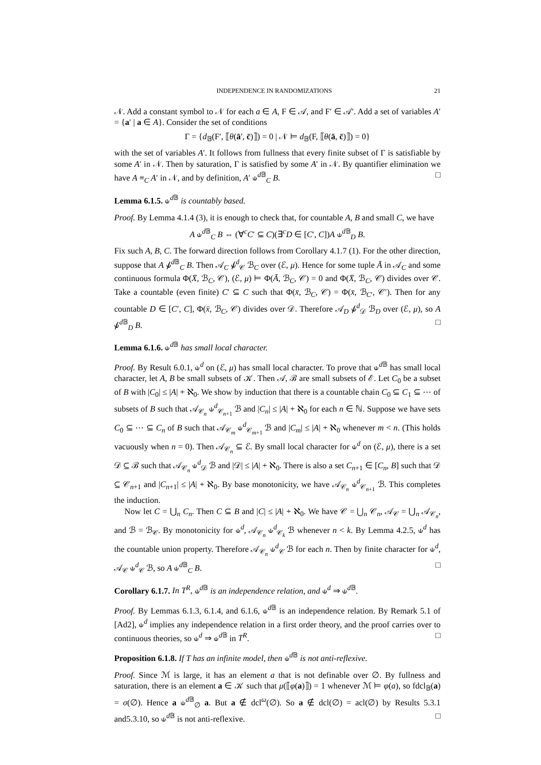INDEPENDENCE IN RANDOMIZATIONS 21
𝒩. Add a constant symbol to 𝒩 for each a ∈ A, F ∈ 𝒜, and F′ ∈ 𝒜′. Add a set of variables A′ = {a′ | a ∈ A}. Consider the set of conditions
Γ = {d<sub>𝔹</sub>(F′, ⟦θ(ā′, c̄)⟧) = 0 | 𝒩 ⊨ d<sub>𝔹</sub>(F, ⟦θ(ā, c̄)⟧) = 0}
with the set of variables A′. It follows from fullness that every finite subset of Γ is satisfiable by some A′ in 𝒩. Then by saturation, Γ is satisfied by some A′ in 𝒩. By quantifier elimination we have A ≡<sub>C</sub> A′ in 𝒩, and by definition, A′ ⫝<sup>d 𝔹</sup><sub>C</sub> B. □
Lemma 6.1.5. ⫝<sup>d 𝔹</sup> is countably based.
Proof. By Lemma 4.1.4 (3), it is enough to check that, for countable A, B and small C, we have
A ⫝<sup>d 𝔹</sup><sub>C</sub> B ⇔ (∀<sup>c</sup>C′ ⊆ C)(∃<sup>c</sup>D ∈ [C′, C])A ⫝<sup>d 𝔹</sup><sub>D</sub> B.
Fix such A, B, C. The forward direction follows from Corollary 4.1.7 (1). For the other direction, suppose that A ⫝̸<sup>d 𝔹</sup><sub>C</sub> B. Then 𝒜<sub>C</sub> ⫝̸<sup>d</sup><sub>𝒞</sub> ℬ<sub>C</sub> over (ℰ, μ). Hence for some tuple Ā in 𝒜<sub>C</sub> and some continuous formula Φ(X̄, ℬ<sub>C</sub>, 𝒞), (ℰ, μ) ⊨ Φ(Ā, ℬ<sub>C</sub>, 𝒞) = 0 and Φ(X̄, ℬ<sub>C</sub>, 𝒞) divides over 𝒞. Take a countable (even finite) C′ ⊆ C such that Φ(x̄, ℬ<sub>C</sub>, 𝒞) = Φ(x̄, ℬ<sub>C′</sub>, 𝒞′). Then for any countable D ∈ [C′, C], Φ(x̄, ℬ<sub>C</sub>, 𝒞) divides over 𝒟. Therefore 𝒜<sub>D</sub> ⫝̸<sup>d</sup><sub>𝒟</sub> ℬ<sub>D</sub> over (ℰ, μ), so A ⫝̸<sup>d 𝔹</sup><sub>D</sub> B. □
Lemma 6.1.6. ⫝<sup>d 𝔹</sup> has small local character.
Proof. By Result 6.0.1, ⫝<sup>d</sup> on (ℰ, μ) has small local character. To prove that ⫝<sup>d 𝔹</sup> has small local character, let A, B be small subsets of 𝒦. Then 𝒜, ℬ are small subsets of ℰ. Let C<sub>0</sub> be a subset of B with |C<sub>0</sub>| ≤ |A| + ℵ<sub>0</sub>. We show by induction that there is a countable chain C<sub>0</sub> ⊆ C<sub>1</sub> ⊆ ⋯ of subsets of B such that 𝒜<sub>𝒞<sub>n</sub></sub> ⫝<sup>d</sup><sub>𝒞<sub>n+1</sub></sub> ℬ and |C<sub>n</sub>| ≤ |A| + ℵ<sub>0</sub> for each n ∈ ℕ. Suppose we have sets C<sub>0</sub> ⊆ ⋯ ⊆ C<sub>n</sub> of B such that 𝒜<sub>𝒞<sub>m</sub></sub> ⫝<sup>d</sup><sub>𝒞<sub>m+1</sub></sub> ℬ and |C<sub>m</sub>| ≤ |A| + ℵ<sub>0</sub> whenever m < n. (This holds vacuously when n = 0). Then 𝒜<sub>𝒞<sub>n</sub></sub> ⊆ ℰ. By small local character for ⫝<sup>d</sup> on (ℰ, μ), there is a set 𝒟 ⊆ ℬ such that 𝒜<sub>𝒞<sub>n</sub></sub> ⫝<sup>d</sup><sub>𝒟</sub> ℬ and |𝒟| ≤ |A| + ℵ<sub>0</sub>. There is also a set C<sub>n+1</sub> ∈ [C<sub>n</sub>, B] such that 𝒟 ⊆ 𝒞<sub>n+1</sub> and |C<sub>n+1</sub>| ≤ |A| + ℵ<sub>0</sub>. By base monotonicity, we have 𝒜<sub>𝒞<sub>n</sub></sub> ⫝<sup>d</sup><sub>𝒞<sub>n+1</sub></sub> ℬ. This completes the induction.
Now let C = ⋃<sub>n</sub> C<sub>n</sub>. Then C ⊆ B and |C| ≤ |A| + ℵ<sub>0</sub>. We have 𝒞 = ⋃<sub>n</sub> 𝒞<sub>n</sub>, 𝒜<sub>𝒞</sub> = ⋃<sub>n</sub> 𝒜<sub>𝒞<sub>n</sub></sub>, and ℬ = ℬ<sub>𝒞</sub>. By monotonicity for ⫝<sup>d</sup>, 𝒜<sub>𝒞<sub>n</sub></sub> ⫝<sup>d</sup><sub>𝒞<sub>k</sub></sub> ℬ whenever n < k. By Lemma 4.2.5, ⫝<sup>d</sup> has the countable union property. Therefore 𝒜<sub>𝒞<sub>n</sub></sub> ⫝<sup>d</sup><sub>𝒞</sub> ℬ for each n. Then by finite character for ⫝<sup>d</sup>, 𝒜<sub>𝒞</sub> ⫝<sup>d</sup><sub>𝒞</sub> ℬ, so A ⫝<sup>d 𝔹</sup><sub>C</sub> B. □
Corollary 6.1.7. In T<sup>R</sup>, ⫝<sup>d 𝔹</sup> is an independence relation, and ⫝<sup>d</sup> ⇒ ⫝<sup>d 𝔹</sup>.
Proof. By Lemmas 6.1.3, 6.1.4, and 6.1.6, ⫝<sup>d 𝔹</sup> is an independence relation. By Remark 5.1 of [Ad2], ⫝<sup>d</sup> implies any independence relation in a first order theory, and the proof carries over to continuous theories, so ⫝<sup>d</sup> ⇒ ⫝<sup>d 𝔹</sup> in T<sup>R</sup>. □
Proposition 6.1.8. If T has an infinite model, then ⫝<sup>d 𝔹</sup> is not anti-reflexive.
Proof. Since ℳ is large, it has an element a that is not definable over ∅. By fullness and saturation, there is an element a ∈ 𝒦 such that μ(⟦φ(a)⟧) = 1 whenever ℳ ⊨ φ(a), so fdcl<sub>𝔹</sub>(a) = σ(∅). Hence a ⫝<sup>d 𝔹</sup><sub>∅</sub> a. But a ∉ dcl<sup>ω</sup>(∅). So a ∉ dcl(∅) = acl(∅) by Results 5.3.1 and5.3.10, so ⫝<sup>d 𝔹</sup> is not anti-reflexive. □